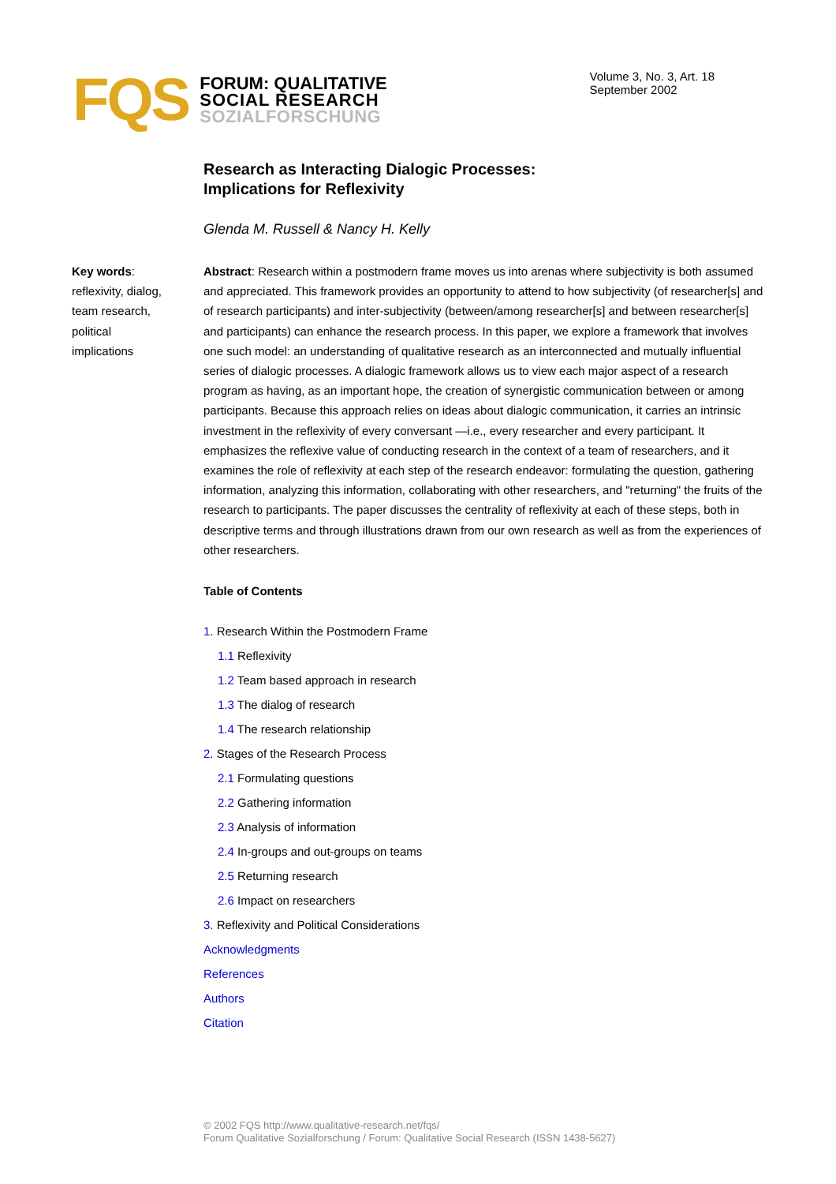FQS
FORUM: QUALITATIVE
SOCIAL RESEARCH
SOZIALFORSCHUNG
Volume 3, No. 3, Art. 18
September 2002
Research as Interacting Dialogic Processes:
Implications for Reflexivity
Glenda M. Russell & Nancy H. Kelly
Key words: reflexivity, dialog, team research, political implications
Abstract: Research within a postmodern frame moves us into arenas where subjectivity is both assumed and appreciated. This framework provides an opportunity to attend to how subjectivity (of researcher[s] and of research participants) and inter-subjectivity (between/among researcher[s] and between researcher[s] and participants) can enhance the research process. In this paper, we explore a framework that involves one such model: an understanding of qualitative research as an interconnected and mutually influential series of dialogic processes. A dialogic framework allows us to view each major aspect of a research program as having, as an important hope, the creation of synergistic communication between or among participants. Because this approach relies on ideas about dialogic communication, it carries an intrinsic investment in the reflexivity of every conversant —i.e., every researcher and every participant. It emphasizes the reflexive value of conducting research in the context of a team of researchers, and it examines the role of reflexivity at each step of the research endeavor: formulating the question, gathering information, analyzing this information, collaborating with other researchers, and "returning" the fruits of the research to par­ticipants. The paper discusses the centrality of reflexivity at each of these steps, both in descriptive terms and through illustrations drawn from our own research as well as from the experiences of other researchers.
Table of Contents
1. Research Within the Postmodern Frame
1.1 Reflexivity
1.2 Team based approach in research
1.3 The dialog of research
1.4 The research relationship
2. Stages of the Research Process
2.1 Formulating questions
2.2 Gathering information
2.3 Analysis of information
2.4 In-groups and out-groups on teams
2.5 Returning research
2.6 Impact on researchers
3. Reflexivity and Political Considerations
Acknowledgments
References
Authors
Citation
© 2002 FQS http://www.qualitative-research.net/fqs/
Forum Qualitative Sozialforschung / Forum: Qualitative Social Research (ISSN 1438-5627)